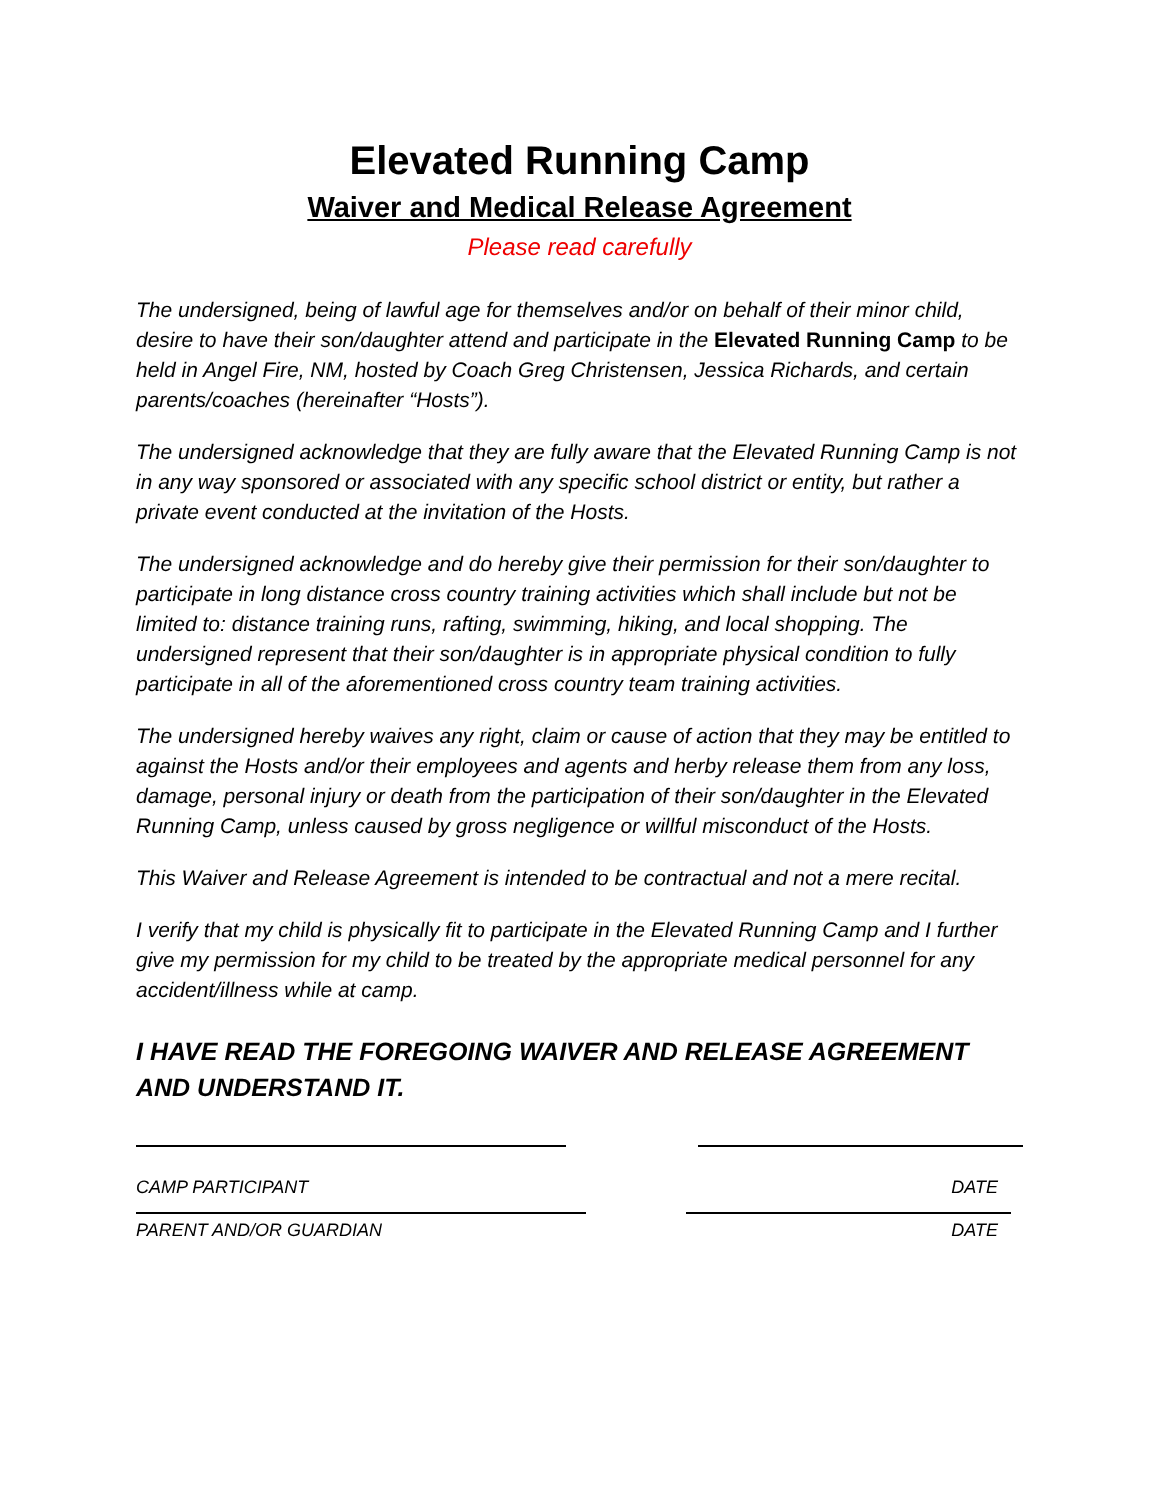Elevated Running Camp
Waiver and Medical Release Agreement
Please read carefully
The undersigned, being of lawful age for themselves and/or on behalf of their minor child, desire to have their son/daughter attend and participate in the Elevated Running Camp to be held in Angel Fire, NM, hosted by Coach Greg Christensen, Jessica Richards, and certain parents/coaches (hereinafter “Hosts”).
The undersigned acknowledge that they are fully aware that the Elevated Running Camp is not in any way sponsored or associated with any specific school district or entity, but rather a private event conducted at the invitation of the Hosts.
The undersigned acknowledge and do hereby give their permission for their son/daughter to participate in long distance cross country training activities which shall include but not be limited to: distance training runs, rafting, swimming, hiking, and local shopping. The undersigned represent that their son/daughter is in appropriate physical condition to fully participate in all of the aforementioned cross country team training activities.
The undersigned hereby waives any right, claim or cause of action that they may be entitled to against the Hosts and/or their employees and agents and herby release them from any loss, damage, personal injury or death from the participation of their son/daughter in the Elevated Running Camp, unless caused by gross negligence or willful misconduct of the Hosts.
This Waiver and Release Agreement is intended to be contractual and not a mere recital.
I verify that my child is physically fit to participate in the Elevated Running Camp and I further give my permission for my child to be treated by the appropriate medical personnel for any accident/illness while at camp.
I HAVE READ THE FOREGOING WAIVER AND RELEASE AGREEMENT AND UNDERSTAND IT.
CAMP PARTICIPANT DATE
PARENT AND/OR GUARDIAN DATE